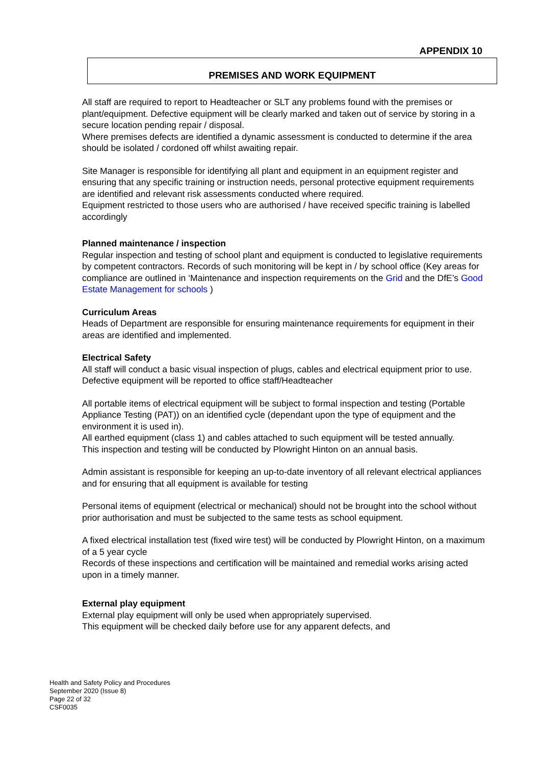APPENDIX 10
PREMISES AND WORK EQUIPMENT
All staff are required to report to Headteacher or SLT any problems found with the premises or plant/equipment. Defective equipment will be clearly marked and taken out of service by storing in a secure location pending repair / disposal.
Where premises defects are identified a dynamic assessment is conducted to determine if the area should be isolated / cordoned off whilst awaiting repair.
Site Manager is responsible for identifying all plant and equipment in an equipment register and ensuring that any specific training or instruction needs, personal protective equipment requirements are identified and relevant risk assessments conducted where required.
Equipment restricted to those users who are authorised / have received specific training is labelled accordingly
Planned maintenance / inspection
Regular inspection and testing of school plant and equipment is conducted to legislative requirements by competent contractors. Records of such monitoring will be kept in / by school office (Key areas for compliance are outlined in ‘Maintenance and inspection requirements on the Grid and the DfE’s Good Estate Management for schools )
Curriculum Areas
Heads of Department are responsible for ensuring maintenance requirements for equipment in their areas are identified and implemented.
Electrical Safety
All staff will conduct a basic visual inspection of plugs, cables and electrical equipment prior to use. Defective equipment will be reported to office staff/Headteacher
All portable items of electrical equipment will be subject to formal inspection and testing (Portable Appliance Testing (PAT)) on an identified cycle (dependant upon the type of equipment and the environment it is used in).
All earthed equipment (class 1) and cables attached to such equipment will be tested annually.
This inspection and testing will be conducted by Plowright Hinton on an annual basis.
Admin assistant is responsible for keeping an up-to-date inventory of all relevant electrical appliances and for ensuring that all equipment is available for testing
Personal items of equipment (electrical or mechanical) should not be brought into the school without prior authorisation and must be subjected to the same tests as school equipment.
A fixed electrical installation test (fixed wire test) will be conducted by Plowright Hinton, on a maximum of a 5 year cycle
Records of these inspections and certification will be maintained and remedial works arising acted upon in a timely manner.
External play equipment
External play equipment will only be used when appropriately supervised.
This equipment will be checked daily before use for any apparent defects, and
Health and Safety Policy and Procedures
September 2020 (Issue 8)
Page 22 of 32
CSF0035